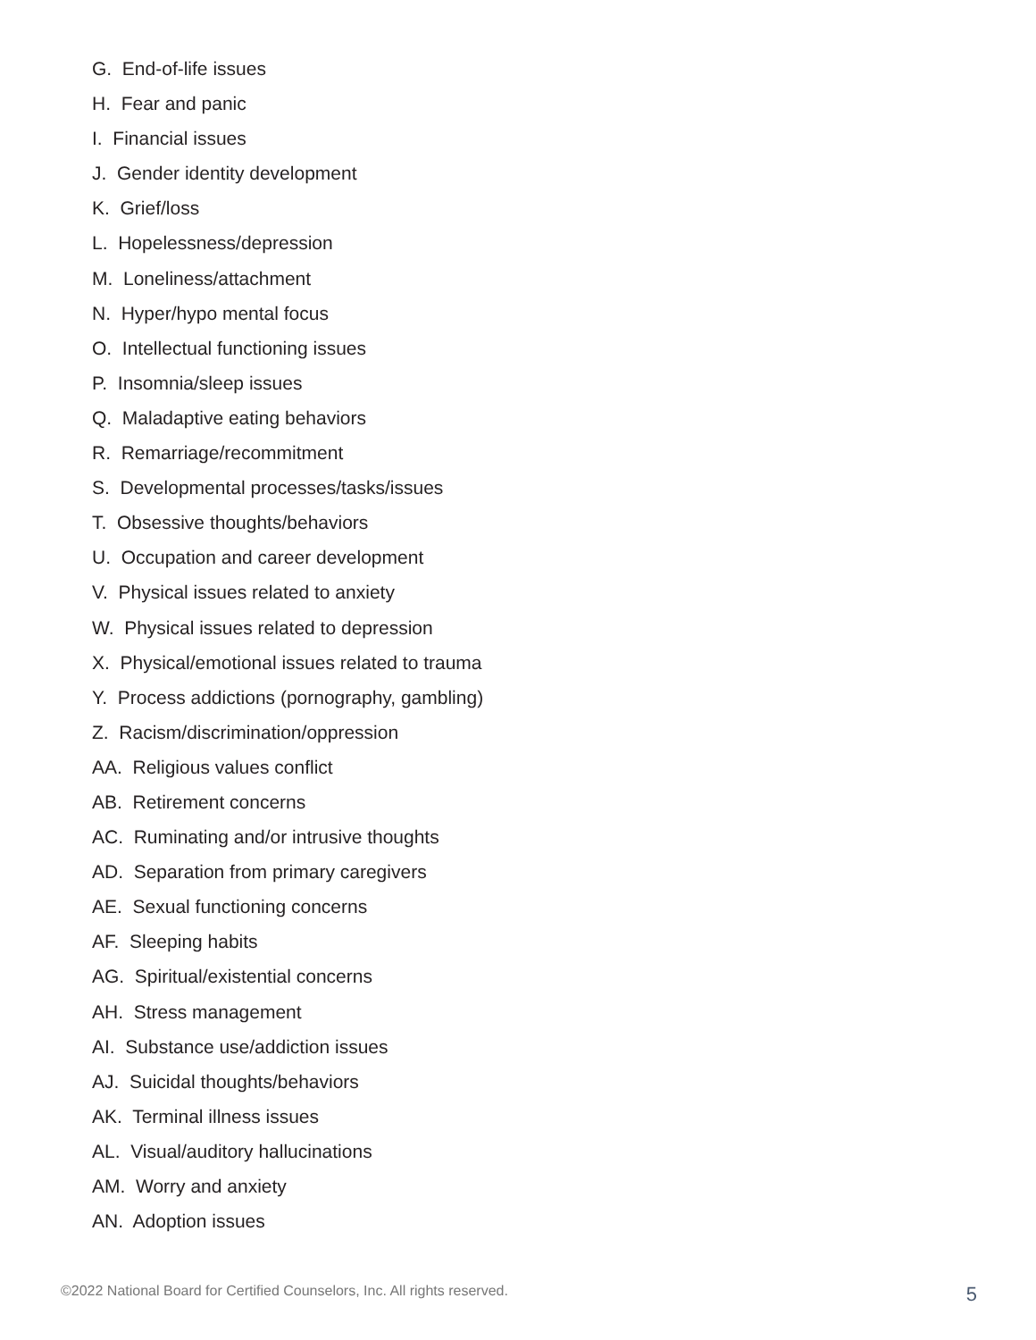G. End-of-life issues
H. Fear and panic
I. Financial issues
J. Gender identity development
K. Grief/loss
L. Hopelessness/depression
M. Loneliness/attachment
N. Hyper/hypo mental focus
O. Intellectual functioning issues
P. Insomnia/sleep issues
Q. Maladaptive eating behaviors
R. Remarriage/recommitment
S. Developmental processes/tasks/issues
T. Obsessive thoughts/behaviors
U. Occupation and career development
V. Physical issues related to anxiety
W. Physical issues related to depression
X. Physical/emotional issues related to trauma
Y. Process addictions (pornography, gambling)
Z. Racism/discrimination/oppression
AA. Religious values conflict
AB. Retirement concerns
AC. Ruminating and/or intrusive thoughts
AD. Separation from primary caregivers
AE. Sexual functioning concerns
AF. Sleeping habits
AG. Spiritual/existential concerns
AH. Stress management
AI. Substance use/addiction issues
AJ. Suicidal thoughts/behaviors
AK. Terminal illness issues
AL. Visual/auditory hallucinations
AM. Worry and anxiety
AN. Adoption issues
©2022 National Board for Certified Counselors, Inc. All rights reserved. 5